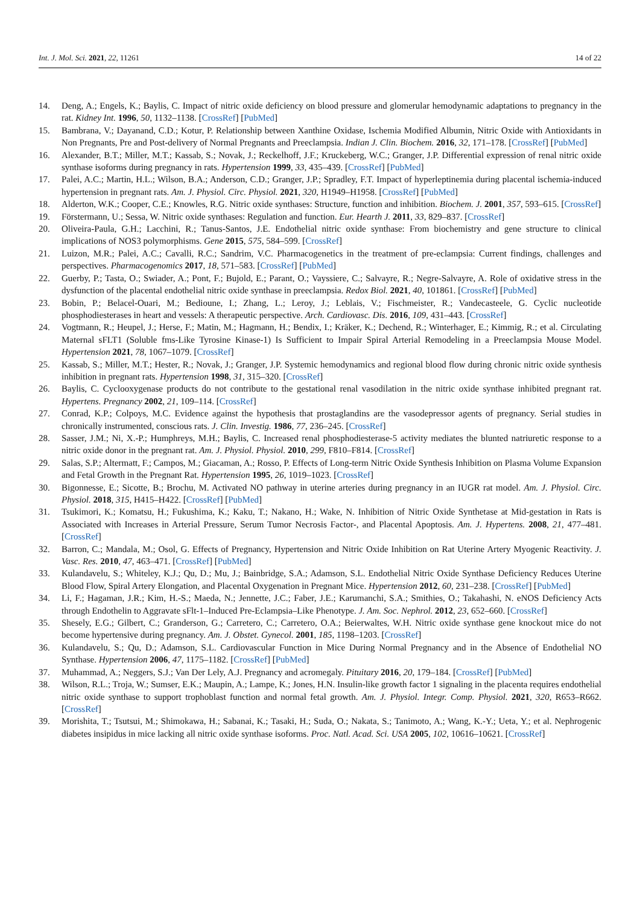Int. J. Mol. Sci. 2021, 22, 11261 14 of 22
14. Deng, A.; Engels, K.; Baylis, C. Impact of nitric oxide deficiency on blood pressure and glomerular hemodynamic adaptations to pregnancy in the rat. Kidney Int. 1996, 50, 1132–1138. [CrossRef] [PubMed]
15. Bambrana, V.; Dayanand, C.D.; Kotur, P. Relationship between Xanthine Oxidase, Ischemia Modified Albumin, Nitric Oxide with Antioxidants in Non Pregnants, Pre and Post-delivery of Normal Pregnants and Preeclampsia. Indian J. Clin. Biochem. 2016, 32, 171–178. [CrossRef] [PubMed]
16. Alexander, B.T.; Miller, M.T.; Kassab, S.; Novak, J.; Reckelhoff, J.F.; Kruckeberg, W.C.; Granger, J.P. Differential expression of renal nitric oxide synthase isoforms during pregnancy in rats. Hypertension 1999, 33, 435–439. [CrossRef] [PubMed]
17. Palei, A.C.; Martin, H.L.; Wilson, B.A.; Anderson, C.D.; Granger, J.P.; Spradley, F.T. Impact of hyperleptinemia during placental ischemia-induced hypertension in pregnant rats. Am. J. Physiol. Circ. Physiol. 2021, 320, H1949–H1958. [CrossRef] [PubMed]
18. Alderton, W.K.; Cooper, C.E.; Knowles, R.G. Nitric oxide synthases: Structure, function and inhibition. Biochem. J. 2001, 357, 593–615. [CrossRef]
19. Förstermann, U.; Sessa, W. Nitric oxide synthases: Regulation and function. Eur. Hearth J. 2011, 33, 829–837. [CrossRef]
20. Oliveira-Paula, G.H.; Lacchini, R.; Tanus-Santos, J.E. Endothelial nitric oxide synthase: From biochemistry and gene structure to clinical implications of NOS3 polymorphisms. Gene 2015, 575, 584–599. [CrossRef]
21. Luizon, M.R.; Palei, A.C.; Cavalli, R.C.; Sandrim, V.C. Pharmacogenetics in the treatment of pre-eclampsia: Current findings, challenges and perspectives. Pharmacogenomics 2017, 18, 571–583. [CrossRef] [PubMed]
22. Guerby, P.; Tasta, O.; Swiader, A.; Pont, F.; Bujold, E.; Parant, O.; Vayssiere, C.; Salvayre, R.; Negre-Salvayre, A. Role of oxidative stress in the dysfunction of the placental endothelial nitric oxide synthase in preeclampsia. Redox Biol. 2021, 40, 101861. [CrossRef] [PubMed]
23. Bobin, P.; Belacel-Ouari, M.; Bedioune, I.; Zhang, L.; Leroy, J.; Leblais, V.; Fischmeister, R.; Vandecasteele, G. Cyclic nucleotide phosphodiesterases in heart and vessels: A therapeutic perspective. Arch. Cardiovasc. Dis. 2016, 109, 431–443. [CrossRef]
24. Vogtmann, R.; Heupel, J.; Herse, F.; Matin, M.; Hagmann, H.; Bendix, I.; Kräker, K.; Dechend, R.; Winterhager, E.; Kimmig, R.; et al. Circulating Maternal sFLT1 (Soluble fms-Like Tyrosine Kinase-1) Is Sufficient to Impair Spiral Arterial Remodeling in a Preeclampsia Mouse Model. Hypertension 2021, 78, 1067–1079. [CrossRef]
25. Kassab, S.; Miller, M.T.; Hester, R.; Novak, J.; Granger, J.P. Systemic hemodynamics and regional blood flow during chronic nitric oxide synthesis inhibition in pregnant rats. Hypertension 1998, 31, 315–320. [CrossRef]
26. Baylis, C. Cyclooxygenase products do not contribute to the gestational renal vasodilation in the nitric oxide synthase inhibited pregnant rat. Hypertens. Pregnancy 2002, 21, 109–114. [CrossRef]
27. Conrad, K.P.; Colpoys, M.C. Evidence against the hypothesis that prostaglandins are the vasodepressor agents of pregnancy. Serial studies in chronically instrumented, conscious rats. J. Clin. Investig. 1986, 77, 236–245. [CrossRef]
28. Sasser, J.M.; Ni, X.-P.; Humphreys, M.H.; Baylis, C. Increased renal phosphodiesterase-5 activity mediates the blunted natriuretic response to a nitric oxide donor in the pregnant rat. Am. J. Physiol. Physiol. 2010, 299, F810–F814. [CrossRef]
29. Salas, S.P.; Altermatt, F.; Campos, M.; Giacaman, A.; Rosso, P. Effects of Long-term Nitric Oxide Synthesis Inhibition on Plasma Volume Expansion and Fetal Growth in the Pregnant Rat. Hypertension 1995, 26, 1019–1023. [CrossRef]
30. Bigonnesse, E.; Sicotte, B.; Brochu, M. Activated NO pathway in uterine arteries during pregnancy in an IUGR rat model. Am. J. Physiol. Circ. Physiol. 2018, 315, H415–H422. [CrossRef] [PubMed]
31. Tsukimori, K.; Komatsu, H.; Fukushima, K.; Kaku, T.; Nakano, H.; Wake, N. Inhibition of Nitric Oxide Synthetase at Mid-gestation in Rats is Associated with Increases in Arterial Pressure, Serum Tumor Necrosis Factor-, and Placental Apoptosis. Am. J. Hypertens. 2008, 21, 477–481. [CrossRef]
32. Barron, C.; Mandala, M.; Osol, G. Effects of Pregnancy, Hypertension and Nitric Oxide Inhibition on Rat Uterine Artery Myogenic Reactivity. J. Vasc. Res. 2010, 47, 463–471. [CrossRef] [PubMed]
33. Kulandavelu, S.; Whiteley, K.J.; Qu, D.; Mu, J.; Bainbridge, S.A.; Adamson, S.L. Endothelial Nitric Oxide Synthase Deficiency Reduces Uterine Blood Flow, Spiral Artery Elongation, and Placental Oxygenation in Pregnant Mice. Hypertension 2012, 60, 231–238. [CrossRef] [PubMed]
34. Li, F.; Hagaman, J.R.; Kim, H.-S.; Maeda, N.; Jennette, J.C.; Faber, J.E.; Karumanchi, S.A.; Smithies, O.; Takahashi, N. eNOS Deficiency Acts through Endothelin to Aggravate sFlt-1–Induced Pre-Eclampsia–Like Phenotype. J. Am. Soc. Nephrol. 2012, 23, 652–660. [CrossRef]
35. Shesely, E.G.; Gilbert, C.; Granderson, G.; Carretero, C.; Carretero, O.A.; Beierwaltes, W.H. Nitric oxide synthase gene knockout mice do not become hypertensive during pregnancy. Am. J. Obstet. Gynecol. 2001, 185, 1198–1203. [CrossRef]
36. Kulandavelu, S.; Qu, D.; Adamson, S.L. Cardiovascular Function in Mice During Normal Pregnancy and in the Absence of Endothelial NO Synthase. Hypertension 2006, 47, 1175–1182. [CrossRef] [PubMed]
37. Muhammad, A.; Neggers, S.J.; Van Der Lely, A.J. Pregnancy and acromegaly. Pituitary 2016, 20, 179–184. [CrossRef] [PubMed]
38. Wilson, R.L.; Troja, W.; Sumser, E.K.; Maupin, A.; Lampe, K.; Jones, H.N. Insulin-like growth factor 1 signaling in the placenta requires endothelial nitric oxide synthase to support trophoblast function and normal fetal growth. Am. J. Physiol. Integr. Comp. Physiol. 2021, 320, R653–R662. [CrossRef]
39. Morishita, T.; Tsutsui, M.; Shimokawa, H.; Sabanai, K.; Tasaki, H.; Suda, O.; Nakata, S.; Tanimoto, A.; Wang, K.-Y.; Ueta, Y.; et al. Nephrogenic diabetes insipidus in mice lacking all nitric oxide synthase isoforms. Proc. Natl. Acad. Sci. USA 2005, 102, 10616–10621. [CrossRef]